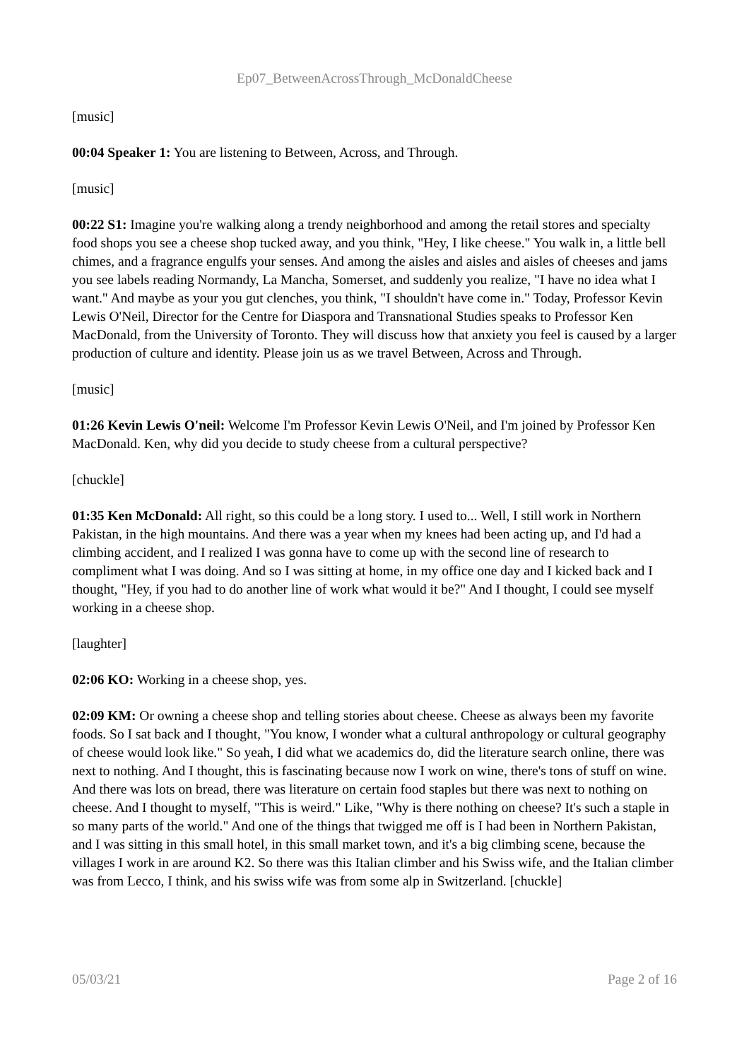Ep07_BetweenAcrossThrough_McDonaldCheese
[music]
00:04 Speaker 1: You are listening to Between, Across, and Through.
[music]
00:22 S1: Imagine you're walking along a trendy neighborhood and among the retail stores and specialty food shops you see a cheese shop tucked away, and you think, "Hey, I like cheese." You walk in, a little bell chimes, and a fragrance engulfs your senses. And among the aisles and aisles and aisles of cheeses and jams you see labels reading Normandy, La Mancha, Somerset, and suddenly you realize, "I have no idea what I want." And maybe as your you gut clenches, you think, "I shouldn't have come in." Today, Professor Kevin Lewis O'Neil, Director for the Centre for Diaspora and Transnational Studies speaks to Professor Ken MacDonald, from the University of Toronto. They will discuss how that anxiety you feel is caused by a larger production of culture and identity. Please join us as we travel Between, Across and Through.
[music]
01:26 Kevin Lewis O'neil: Welcome I'm Professor Kevin Lewis O'Neil, and I'm joined by Professor Ken MacDonald. Ken, why did you decide to study cheese from a cultural perspective?
[chuckle]
01:35 Ken McDonald: All right, so this could be a long story. I used to... Well, I still work in Northern Pakistan, in the high mountains. And there was a year when my knees had been acting up, and I'd had a climbing accident, and I realized I was gonna have to come up with the second line of research to compliment what I was doing. And so I was sitting at home, in my office one day and I kicked back and I thought, "Hey, if you had to do another line of work what would it be?" And I thought, I could see myself working in a cheese shop.
[laughter]
02:06 KO: Working in a cheese shop, yes.
02:09 KM: Or owning a cheese shop and telling stories about cheese. Cheese as always been my favorite foods. So I sat back and I thought, "You know, I wonder what a cultural anthropology or cultural geography of cheese would look like." So yeah, I did what we academics do, did the literature search online, there was next to nothing. And I thought, this is fascinating because now I work on wine, there's tons of stuff on wine. And there was lots on bread, there was literature on certain food staples but there was next to nothing on cheese. And I thought to myself, "This is weird." Like, "Why is there nothing on cheese? It's such a staple in so many parts of the world." And one of the things that twigged me off is I had been in Northern Pakistan, and I was sitting in this small hotel, in this small market town, and it's a big climbing scene, because the villages I work in are around K2. So there was this Italian climber and his Swiss wife, and the Italian climber was from Lecco, I think, and his swiss wife was from some alp in Switzerland. [chuckle]
05/03/21 Page 2 of 16